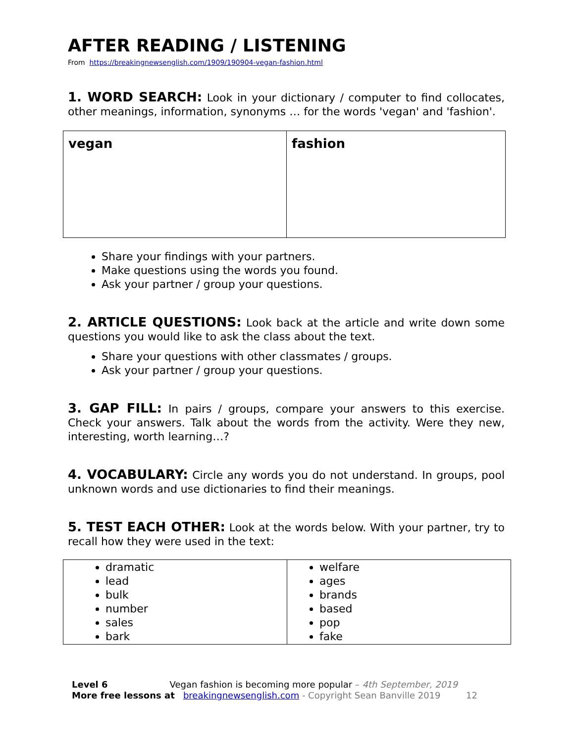AFTER READING / LISTENING
From https://breakingnewsenglish.com/1909/190904-vegan-fashion.html
1. WORD SEARCH: Look in your dictionary / computer to find collocates, other meanings, information, synonyms … for the words 'vegan' and 'fashion'.
| vegan | fashion |
Share your findings with your partners.
Make questions using the words you found.
Ask your partner / group your questions.
2. ARTICLE QUESTIONS: Look back at the article and write down some questions you would like to ask the class about the text.
Share your questions with other classmates / groups.
Ask your partner / group your questions.
3. GAP FILL: In pairs / groups, compare your answers to this exercise. Check your answers. Talk about the words from the activity. Were they new, interesting, worth learning…?
4. VOCABULARY: Circle any words you do not understand. In groups, pool unknown words and use dictionaries to find their meanings.
5. TEST EACH OTHER: Look at the words below. With your partner, try to recall how they were used in the text:
| dramatic lead bulk number sales bark | welfare ages brands based pop fake |
Level 6 Vegan fashion is becoming more popular – 4th September, 2019
More free lessons at breakingnewsenglish.com - Copyright Sean Banville 2019 12